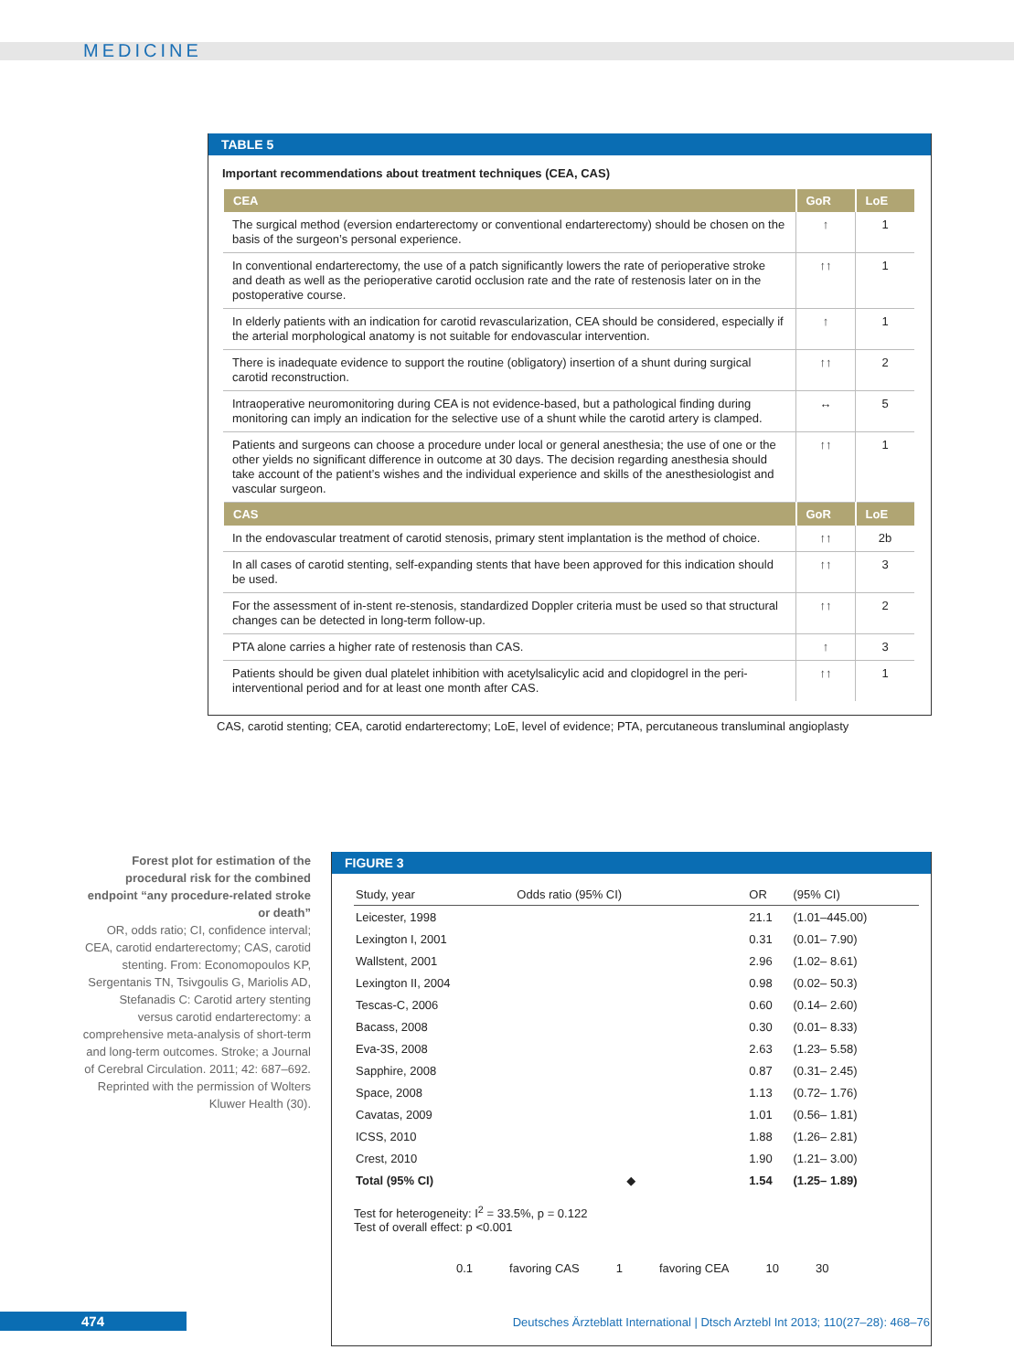MEDICINE
TABLE 5
Important recommendations about treatment techniques (CEA, CAS)
| CEA | GoR | LoE |
| --- | --- | --- |
| The surgical method (eversion endarterectomy or conventional endarterectomy) should be chosen on the basis of the surgeon’s personal experience. | ↑ | 1 |
| In conventional endarterectomy, the use of a patch significantly lowers the rate of perioperative stroke and death as well as the perioperative carotid occlusion rate and the rate of restenosis later on in the postoperative course. | ↑↑ | 1 |
| In elderly patients with an indication for carotid revascularization, CEA should be considered, especially if the arterial morphological anatomy is not suitable for endovascular intervention. | ↑ | 1 |
| There is inadequate evidence to support the routine (obligatory) insertion of a shunt during surgical carotid reconstruction. | ↑↑ | 2 |
| Intraoperative neuromonitoring during CEA is not evidence-based, but a pathological finding during monitoring can imply an indication for the selective use of a shunt while the carotid artery is clamped. | ↔ | 5 |
| Patients and surgeons can choose a procedure under local or general anesthesia; the use of one or the other yields no significant difference in outcome at 30 days. The decision regarding anesthesia should take account of the patient’s wishes and the individual experience and skills of the anesthesiologist and vascular surgeon. | ↑↑ | 1 |
| CAS | GoR | LoE |
| In the endovascular treatment of carotid stenosis, primary stent implantation is the method of choice. | ↑↑ | 2b |
| In all cases of carotid stenting, self-expanding stents that have been approved for this indication should be used. | ↑↑ | 3 |
| For the assessment of in-stent re-stenosis, standardized Doppler criteria must be used so that structural changes can be detected in long-term follow-up. | ↑↑ | 2 |
| PTA alone carries a higher rate of restenosis than CAS. | ↑ | 3 |
| Patients should be given dual platelet inhibition with acetylsalicylic acid and clopidogrel in the peri-interventional period and for at least one month after CAS. | ↑↑ | 1 |
CAS, carotid stenting; CEA, carotid endarterectomy; LoE, level of evidence; PTA, percutaneous transluminal angioplasty
Forest plot for estimation of the procedural risk for the combined endpoint “any procedure-related stroke or death”
OR, odds ratio; CI, confidence interval; CEA, carotid endarterectomy; CAS, carotid stenting. From: Economopoulos KP, Sergentanis TN, Tsivgoulis G, Mariolis AD, Stefanadis C: Carotid artery stenting versus carotid endarterectomy: a comprehensive meta-analysis of short-term and long-term outcomes. Stroke; a Journal of Cerebral Circulation. 2011; 42: 687–692. Reprinted with the permission of Wolters Kluwer Health (30).
FIGURE 3
| Study, year | Odds ratio (95% CI) | OR | (95% CI) |
| --- | --- | --- | --- |
| Leicester, 1998 | | 21.1 | (1.01–445.00) |
| Lexington I, 2001 | | 0.31 | (0.01– 7.90) |
| Wallstent, 2001 | | 2.96 | (1.02– 8.61) |
| Lexington II, 2004 | | 0.98 | (0.02– 50.3) |
| Tescas-C, 2006 | | 0.60 | (0.14– 2.60) |
| Bacass, 2008 | | 0.30 | (0.01– 8.33) |
| Eva-3S, 2008 | | 2.63 | (1.23– 5.58) |
| Sapphire, 2008 | | 0.87 | (0.31– 2.45) |
| Space, 2008 | | 1.13 | (0.72– 1.76) |
| Cavatas, 2009 | | 1.01 | (0.56– 1.81) |
| ICSS, 2010 | | 1.88 | (1.26– 2.81) |
| Crest, 2010 | | 1.90 | (1.21– 3.00) |
| Total (95% CI) | ◆ | 1.54 | (1.25– 1.89) |
Test for heterogeneity: I<sup>2</sup> = 33.5%, p = 0.122
Test of overall effect: p <0.001
0.1 favoring CAS 1 favoring CEA 10 30
474
Deutsches Ärzteblatt International | Dtsch Arztebl Int 2013; 110(27–28): 468–76